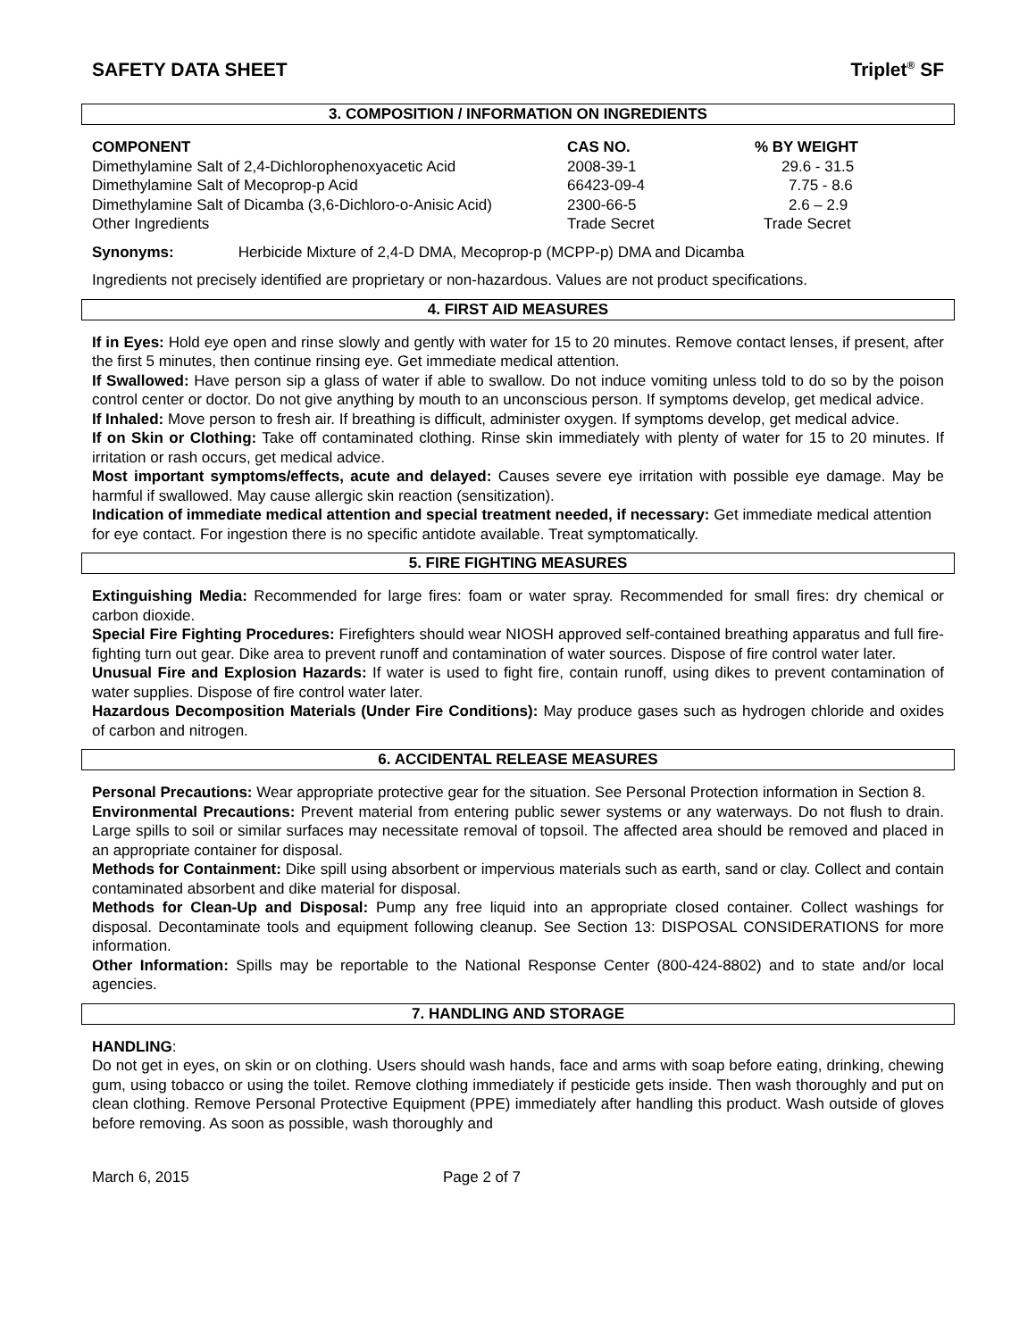SAFETY DATA SHEET Triplet<sup>®</sup> SF
3. COMPOSITION / INFORMATION ON INGREDIENTS
| COMPONENT | CAS NO. | % BY WEIGHT |
| --- | --- | --- |
| Dimethylamine Salt of 2,4-Dichlorophenoxyacetic Acid | 2008-39-1 | 29.6 - 31.5 |
| Dimethylamine Salt of Mecoprop-p Acid | 66423-09-4 | 7.75 - 8.6 |
| Dimethylamine Salt of Dicamba (3,6-Dichloro-o-Anisic Acid) | 2300-66-5 | 2.6 – 2.9 |
| Other Ingredients | Trade Secret | Trade Secret |
Synonyms: Herbicide Mixture of 2,4-D DMA, Mecoprop-p (MCPP-p) DMA and Dicamba
Ingredients not precisely identified are proprietary or non-hazardous. Values are not product specifications.
4. FIRST AID MEASURES
If in Eyes: Hold eye open and rinse slowly and gently with water for 15 to 20 minutes. Remove contact lenses, if present, after the first 5 minutes, then continue rinsing eye. Get immediate medical attention.
If Swallowed: Have person sip a glass of water if able to swallow. Do not induce vomiting unless told to do so by the poison control center or doctor. Do not give anything by mouth to an unconscious person. If symptoms develop, get medical advice.
If Inhaled: Move person to fresh air. If breathing is difficult, administer oxygen. If symptoms develop, get medical advice.
If on Skin or Clothing: Take off contaminated clothing. Rinse skin immediately with plenty of water for 15 to 20 minutes. If irritation or rash occurs, get medical advice.
Most important symptoms/effects, acute and delayed: Causes severe eye irritation with possible eye damage. May be harmful if swallowed. May cause allergic skin reaction (sensitization).
Indication of immediate medical attention and special treatment needed, if necessary: Get immediate medical attention for eye contact. For ingestion there is no specific antidote available. Treat symptomatically.
5. FIRE FIGHTING MEASURES
Extinguishing Media: Recommended for large fires: foam or water spray. Recommended for small fires: dry chemical or carbon dioxide.
Special Fire Fighting Procedures: Firefighters should wear NIOSH approved self-contained breathing apparatus and full fire-fighting turn out gear. Dike area to prevent runoff and contamination of water sources. Dispose of fire control water later.
Unusual Fire and Explosion Hazards: If water is used to fight fire, contain runoff, using dikes to prevent contamination of water supplies. Dispose of fire control water later.
Hazardous Decomposition Materials (Under Fire Conditions): May produce gases such as hydrogen chloride and oxides of carbon and nitrogen.
6. ACCIDENTAL RELEASE MEASURES
Personal Precautions: Wear appropriate protective gear for the situation. See Personal Protection information in Section 8.
Environmental Precautions: Prevent material from entering public sewer systems or any waterways. Do not flush to drain. Large spills to soil or similar surfaces may necessitate removal of topsoil. The affected area should be removed and placed in an appropriate container for disposal.
Methods for Containment: Dike spill using absorbent or impervious materials such as earth, sand or clay. Collect and contain contaminated absorbent and dike material for disposal.
Methods for Clean-Up and Disposal: Pump any free liquid into an appropriate closed container. Collect washings for disposal. Decontaminate tools and equipment following cleanup. See Section 13: DISPOSAL CONSIDERATIONS for more information.
Other Information: Spills may be reportable to the National Response Center (800-424-8802) and to state and/or local agencies.
7. HANDLING AND STORAGE
HANDLING:
Do not get in eyes, on skin or on clothing. Users should wash hands, face and arms with soap before eating, drinking, chewing gum, using tobacco or using the toilet. Remove clothing immediately if pesticide gets inside. Then wash thoroughly and put on clean clothing. Remove Personal Protective Equipment (PPE) immediately after handling this product. Wash outside of gloves before removing. As soon as possible, wash thoroughly and
March 6, 2015 Page 2 of 7